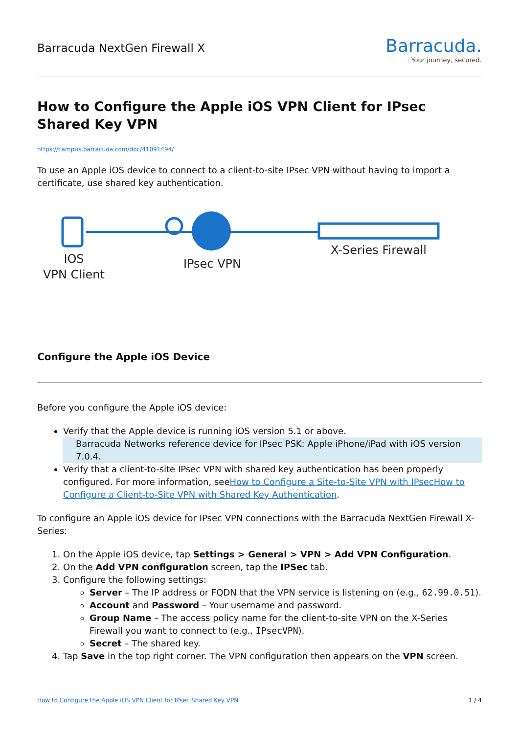Barracuda NextGen Firewall X
Barracuda.
Your journey, secured.
How to Configure the Apple iOS VPN Client for IPsec Shared Key VPN
https://campus.barracuda.com/doc/41091494/
To use an Apple iOS device to connect to a client-to-site IPsec VPN without having to import a certificate, use shared key authentication.
IOS
VPN Client
IPsec VPN
X-Series Firewall
Configure the Apple iOS Device
Before you configure the Apple iOS device:
Verify that the Apple device is running iOS version 5.1 or above.
Barracuda Networks reference device for IPsec PSK: Apple iPhone/iPad with iOS version 7.0.4.
Verify that a client-to-site IPsec VPN with shared key authentication has been properly configured. For more information, seeHow to Configure a Site-to-Site VPN with IPsec How to Configure a Client-to-Site VPN with Shared Key Authentication.
To configure an Apple iOS device for IPsec VPN connections with the Barracuda NextGen Firewall X-Series:
1. On the Apple iOS device, tap Settings > General > VPN > Add VPN Configuration.
2. On the Add VPN configuration screen, tap the IPSec tab.
3. Configure the following settings:
Server – The IP address or FQDN that the VPN service is listening on (e.g., 62.99.0.51).
Account and Password – Your username and password.
Group Name – The access policy name for the client-to-site VPN on the X-Series Firewall you want to connect to (e.g., IPsecVPN).
Secret – The shared key.
4. Tap Save in the top right corner. The VPN configuration then appears on the VPN screen.
How to Configure the Apple iOS VPN Client for IPsec Shared Key VPN 1 / 4